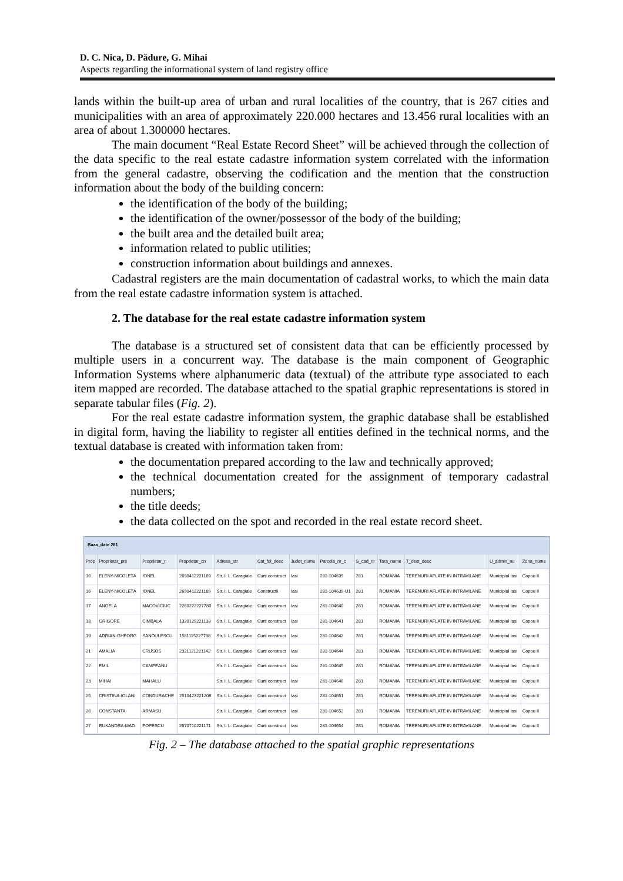D. C. Nica, D. Pădure, G. Mihai
Aspects regarding the informational system of land registry office
lands within the built-up area of urban and rural localities of the country, that is 267 cities and municipalities with an area of approximately 220.000 hectares and 13.456 rural localities with an area of about 1.300000 hectares.
The main document “Real Estate Record Sheet” will be achieved through the collection of the data specific to the real estate cadastre information system correlated with the information from the general cadastre, observing the codification and the mention that the construction information about the body of the building concern:
the identification of the body of the building;
the identification of the owner/possessor of the body of the building;
the built area and the detailed built area;
information related to public utilities;
construction information about buildings and annexes.
Cadastral registers are the main documentation of cadastral works, to which the main data from the real estate cadastre information system is attached.
2. The database for the real estate cadastre information system
The database is a structured set of consistent data that can be efficiently processed by multiple users in a concurrent way. The database is the main component of Geographic Information Systems where alphanumeric data (textual) of the attribute type associated to each item mapped are recorded. The database attached to the spatial graphic representations is stored in separate tabular files (Fig. 2).
For the real estate cadastre information system, the graphic database shall be established in digital form, having the liability to register all entities defined in the technical norms, and the textual database is created with information taken from:
the documentation prepared according to the law and technically approved;
the technical documentation created for the assignment of temporary cadastral numbers;
the title deeds;
the data collected on the spot and recorded in the real estate record sheet.
Baza_date 281
| Prop | Proprietar_pre | Proprietar_r | Proprietar_cn | Adresa_str | Cat_fol_desc | Judet_nume | Parcela_nr_c | S_cad_nr | Tara_nume | T_dest_desc | U_admin_nu | Zona_nume |
| --- | --- | --- | --- | --- | --- | --- | --- | --- | --- | --- | --- | --- |
| 16 | ELENY-NICOLETA | IONEL | 2690412221189 | Str. I. L. Caragiale | Curti construct | Iasi | 281-104639 | 281 | ROMANIA | TERENURI AFLATE IN INTRAVILANE | Municipiul Iasi | Copou II |
| 16 | ELENY-NICOLETA | IONEL | 2690412221189 | Str. I. L. Caragiale | Constructii | Iasi | 281-104639-U1 | 281 | ROMANIA | TERENURI AFLATE IN INTRAVILANE | Municipiul Iasi | Copou II |
| 17 | ANGELA | MACOVICIUC | 2260222227780 | Str. I. L. Caragiale | Curti construct | Iasi | 281-104640 | 281 | ROMANIA | TERENURI AFLATE IN INTRAVILANE | Municipiul Iasi | Copou II |
| 18 | GRIGORE | CIMBALA | 1320129221133 | Str. I. L. Caragiale | Curti construct | Iasi | 281-104641 | 281 | ROMANIA | TERENURI AFLATE IN INTRAVILANE | Municipiul Iasi | Copou II |
| 19 | ADRIAN-GHEORG | SANDULESCU | 1581115227798 | Str. I. L. Caragiale | Curti construct | Iasi | 281-104642 | 281 | ROMANIA | TERENURI AFLATE IN INTRAVILANE | Municipiul Iasi | Copou II |
| 21 | AMALIA | CRUSOS | 2321121221142 | Str. I. L. Caragiale | Curti construct | Iasi | 281-104644 | 281 | ROMANIA | TERENURI AFLATE IN INTRAVILANE | Municipiul Iasi | Copou II |
| 22 | EMIL | CAMPEANU | | Str. I. L. Caragiale | Curti construct | Iasi | 281-104645 | 281 | ROMANIA | TERENURI AFLATE IN INTRAVILANE | Municipiul Iasi | Copou II |
| 23 | MIHAI | MAHALU | | Str. I. L. Caragiale | Curti construct | Iasi | 281-104646 | 281 | ROMANIA | TERENURI AFLATE IN INTRAVILANE | Municipiul Iasi | Copou II |
| 25 | CRISTINA-IOLANI | CONDURACHE | 2510423221206 | Str. I. L. Caragiale | Curti construct | Iasi | 281-104651 | 281 | ROMANIA | TERENURI AFLATE IN INTRAVILANE | Municipiul Iasi | Copou II |
| 26 | CONSTANTA | ARMASU | | Str. I. L. Caragiale | Curti construct | Iasi | 281-104652 | 281 | ROMANIA | TERENURI AFLATE IN INTRAVILANE | Municipiul Iasi | Copou II |
| 27 | RUXANDRA-MAD | POPESCU | 2670710221171 | Str. I. L. Caragiale | Curti construct | Iasi | 281-104654 | 281 | ROMANIA | TERENURI AFLATE IN INTRAVILANE | Municipiul Iasi | Copou II |
Fig. 2 – The database attached to the spatial graphic representations